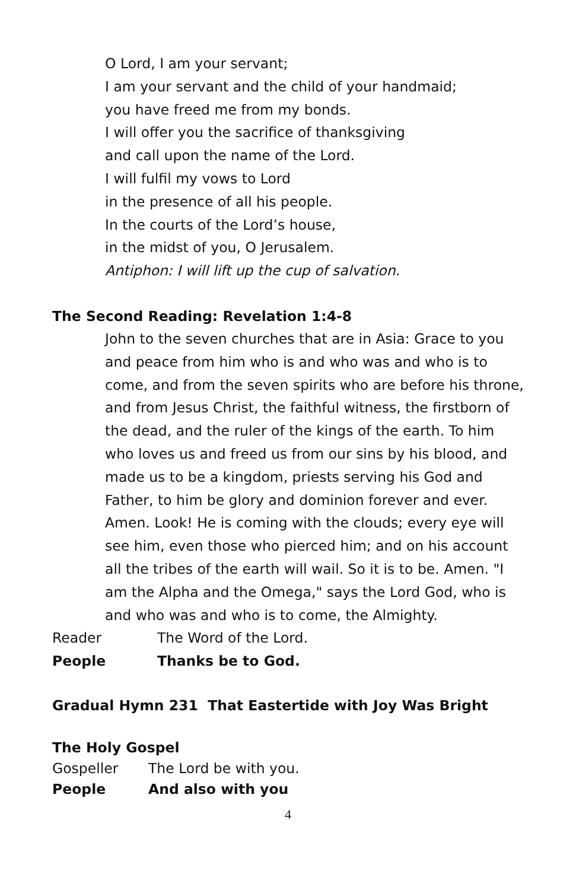O Lord, I am your servant;
I am your servant and the child of your handmaid;
you have freed me from my bonds.
I will offer you the sacrifice of thanksgiving
and call upon the name of the Lord.
I will fulfil my vows to Lord
in the presence of all his people.
In the courts of the Lord’s house,
in the midst of you, O Jerusalem.
Antiphon: I will lift up the cup of salvation.
The Second Reading: Revelation 1:4-8
John to the seven churches that are in Asia: Grace to you and peace from him who is and who was and who is to come, and from the seven spirits who are before his throne, and from Jesus Christ, the faithful witness, the firstborn of the dead, and the ruler of the kings of the earth. To him who loves us and freed us from our sins by his blood, and made us to be a kingdom, priests serving his God and Father, to him be glory and dominion forever and ever. Amen. Look! He is coming with the clouds; every eye will see him, even those who pierced him; and on his account all the tribes of the earth will wail. So it is to be. Amen. "I am the Alpha and the Omega," says the Lord God, who is and who was and who is to come, the Almighty.
Reader The Word of the Lord.
People Thanks be to God.
Gradual Hymn 231 That Eastertide with Joy Was Bright
The Holy Gospel
Gospeller The Lord be with you.
People And also with you
4